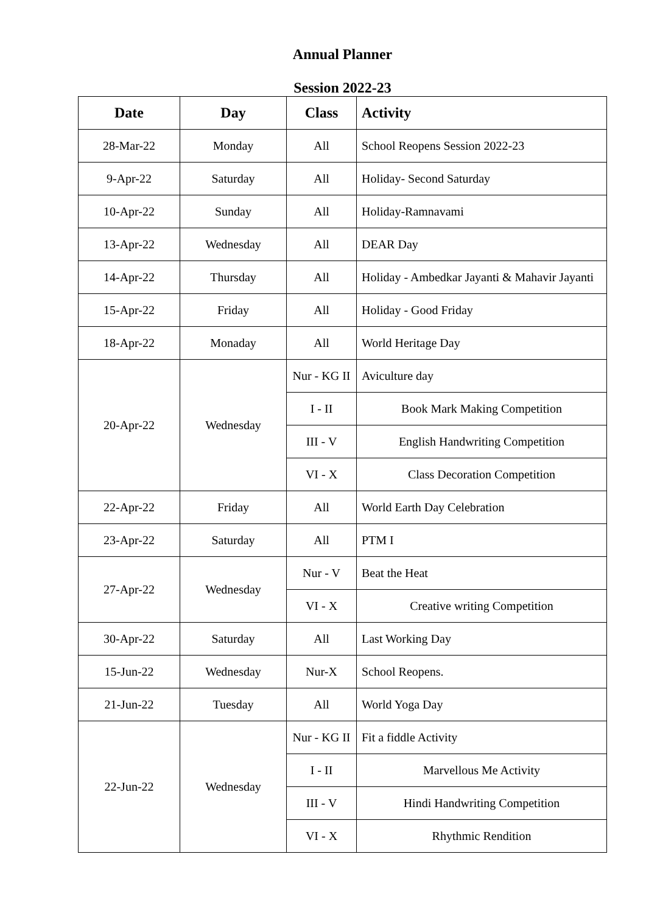Annual Planner
Session 2022-23
| Date | Day | Class | Activity |
| --- | --- | --- | --- |
| 28-Mar-22 | Monday | All | School Reopens Session 2022-23 |
| 9-Apr-22 | Saturday | All | Holiday- Second Saturday |
| 10-Apr-22 | Sunday | All | Holiday-Ramnavami |
| 13-Apr-22 | Wednesday | All | DEAR Day |
| 14-Apr-22 | Thursday | All | Holiday - Ambedkar Jayanti & Mahavir Jayanti |
| 15-Apr-22 | Friday | All | Holiday - Good Friday |
| 18-Apr-22 | Monaday | All | World Heritage Day |
| 20-Apr-22 | Wednesday | Nur - KG II | Aviculture day |
| | | I - II | Book Mark Making Competition |
| | | III - V | English Handwriting Competition |
| | | VI - X | Class Decoration Competition |
| 22-Apr-22 | Friday | All | World Earth Day Celebration |
| 23-Apr-22 | Saturday | All | PTM I |
| 27-Apr-22 | Wednesday | Nur - V | Beat the Heat |
| | | VI - X | Creative writing Competition |
| 30-Apr-22 | Saturday | All | Last Working Day |
| 15-Jun-22 | Wednesday | Nur-X | School Reopens. |
| 21-Jun-22 | Tuesday | All | World Yoga Day |
| 22-Jun-22 | Wednesday | Nur - KG II | Fit a fiddle Activity |
| | | I - II | Marvellous Me Activity |
| | | III - V | Hindi Handwriting Competition |
| | | VI - X | Rhythmic Rendition |